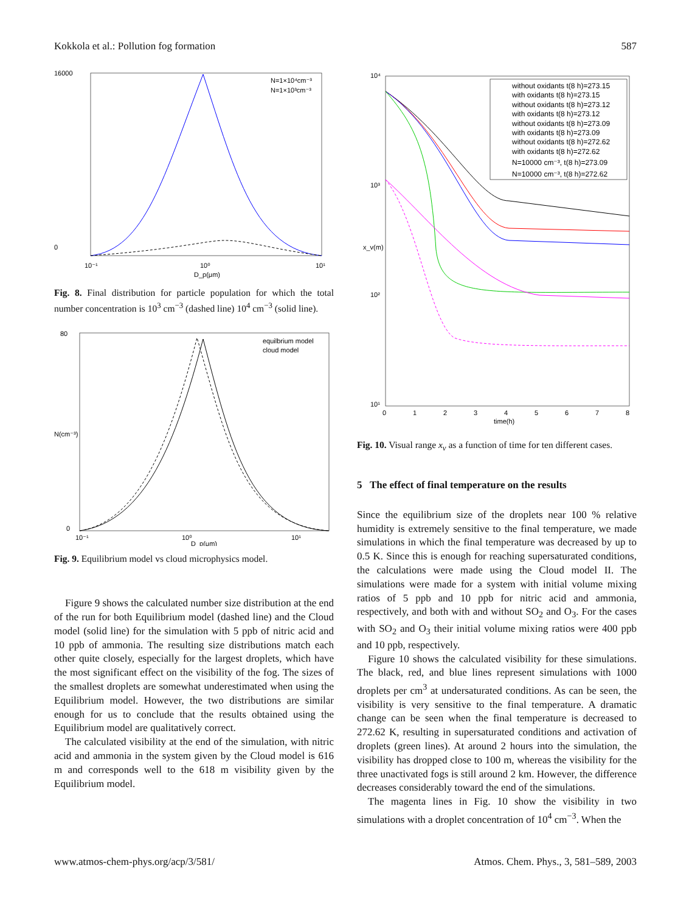Kokkola et al.: Pollution fog formation 587
16000
0
10⁻¹
10⁰
10¹
D_p(μm)
N=1×10⁴cm⁻³
N=1×10³cm⁻³
Fig. 8. Final distribution for particle population for which the total number concentration is 10<sup>3</sup> cm<sup>−3</sup> (dashed line) 10<sup>4</sup> cm<sup>−3</sup> (solid line).
80
0
10⁻¹
10⁰
10¹
D_p(μm)
N(cm⁻³)
equilbrium model
cloud model
Fig. 9. Equilibrium model vs cloud microphysics model.
Figure 9 shows the calculated number size distribution at the end of the run for both Equilibrium model (dashed line) and the Cloud model (solid line) for the simulation with 5 ppb of nitric acid and 10 ppb of ammonia. The resulting size distributions match each other quite closely, especially for the largest droplets, which have the most significant effect on the visibility of the fog. The sizes of the smallest droplets are somewhat underestimated when using the Equilibrium model. However, the two distributions are similar enough for us to conclude that the results obtained using the Equilibrium model are qualitatively correct.
The calculated visibility at the end of the simulation, with nitric acid and ammonia in the system given by the Cloud model is 616 m and corresponds well to the 618 m visibility given by the Equilibrium model.
10⁴
10³
10²
10¹
x_v(m)
0
1
2
3
4
5
6
7
8
time(h)
without oxidants t(8 h)=273.15
with oxidants t(8 h)=273.15
without oxidants t(8 h)=273.12
with oxidants t(8 h)=273.12
without oxidants t(8 h)=273.09
with oxidants t(8 h)=273.09
without oxidants t(8 h)=272.62
with oxidants t(8 h)=272.62
N=10000 cm⁻³, t(8 h)=273.09
N=10000 cm⁻³, t(8 h)=272.62
Fig. 10. Visual range x<sub>v</sub> as a function of time for ten different cases.
5 The effect of final temperature on the results
Since the equilibrium size of the droplets near 100 % relative humidity is extremely sensitive to the final temperature, we made simulations in which the final temperature was decreased by up to 0.5 K. Since this is enough for reaching supersaturated conditions, the calculations were made using the Cloud model II. The simulations were made for a system with initial volume mixing ratios of 5 ppb and 10 ppb for nitric acid and ammonia, respectively, and both with and without SO<sub>2</sub> and O<sub>3</sub>. For the cases with SO<sub>2</sub> and O<sub>3</sub> their initial volume mixing ratios were 400 ppb and 10 ppb, respectively.
Figure 10 shows the calculated visibility for these simulations. The black, red, and blue lines represent simulations with 1000 droplets per cm<sup>3</sup> at undersaturated conditions. As can be seen, the visibility is very sensitive to the final temperature. A dramatic change can be seen when the final temperature is decreased to 272.62 K, resulting in supersaturated conditions and activation of droplets (green lines). At around 2 hours into the simulation, the visibility has dropped close to 100 m, whereas the visibility for the three unactivated fogs is still around 2 km. However, the difference decreases considerably toward the end of the simulations.
The magenta lines in Fig. 10 show the visibility in two simulations with a droplet concentration of 10<sup>4</sup> cm<sup>−3</sup>. When the
www.atmos-chem-phys.org/acp/3/581/ Atmos. Chem. Phys., 3, 581–589, 2003